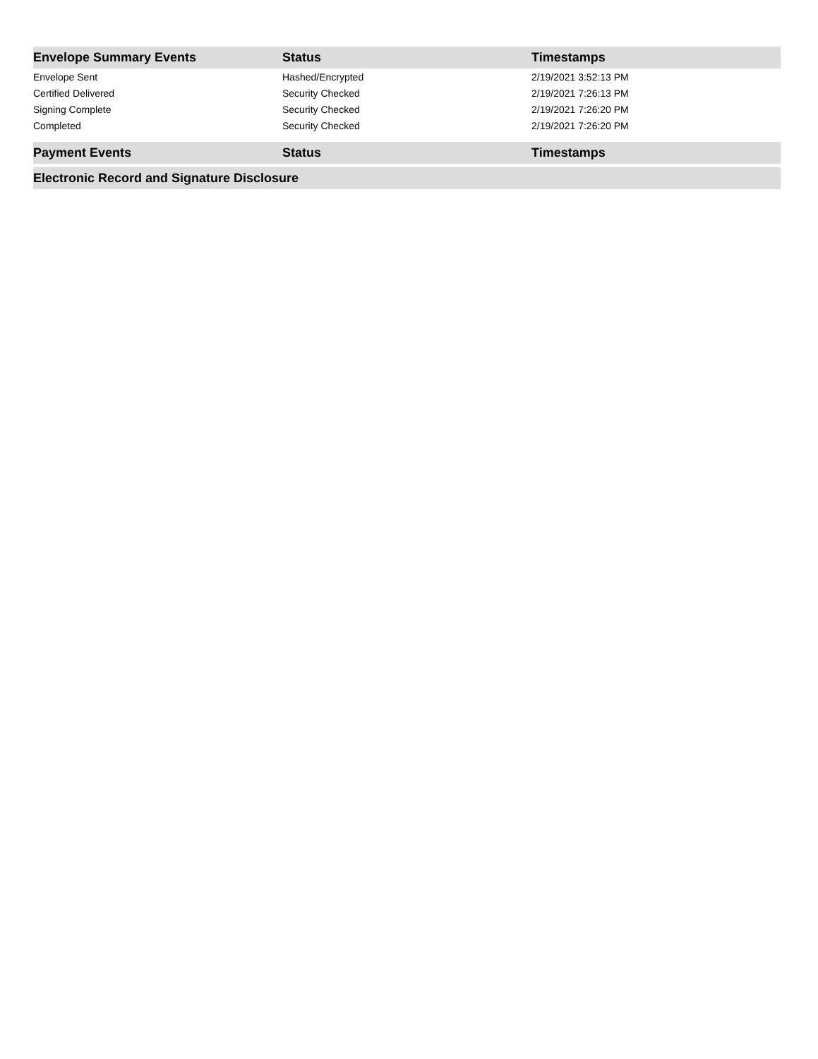| Envelope Summary Events | Status | Timestamps |
| --- | --- | --- |
| Envelope Sent | Hashed/Encrypted | 2/19/2021 3:52:13 PM |
| Certified Delivered | Security Checked | 2/19/2021 7:26:13 PM |
| Signing Complete | Security Checked | 2/19/2021 7:26:20 PM |
| Completed | Security Checked | 2/19/2021 7:26:20 PM |
| Payment Events | Status | Timestamps |
| --- | --- | --- |
| Electronic Record and Signature Disclosure |
| --- |